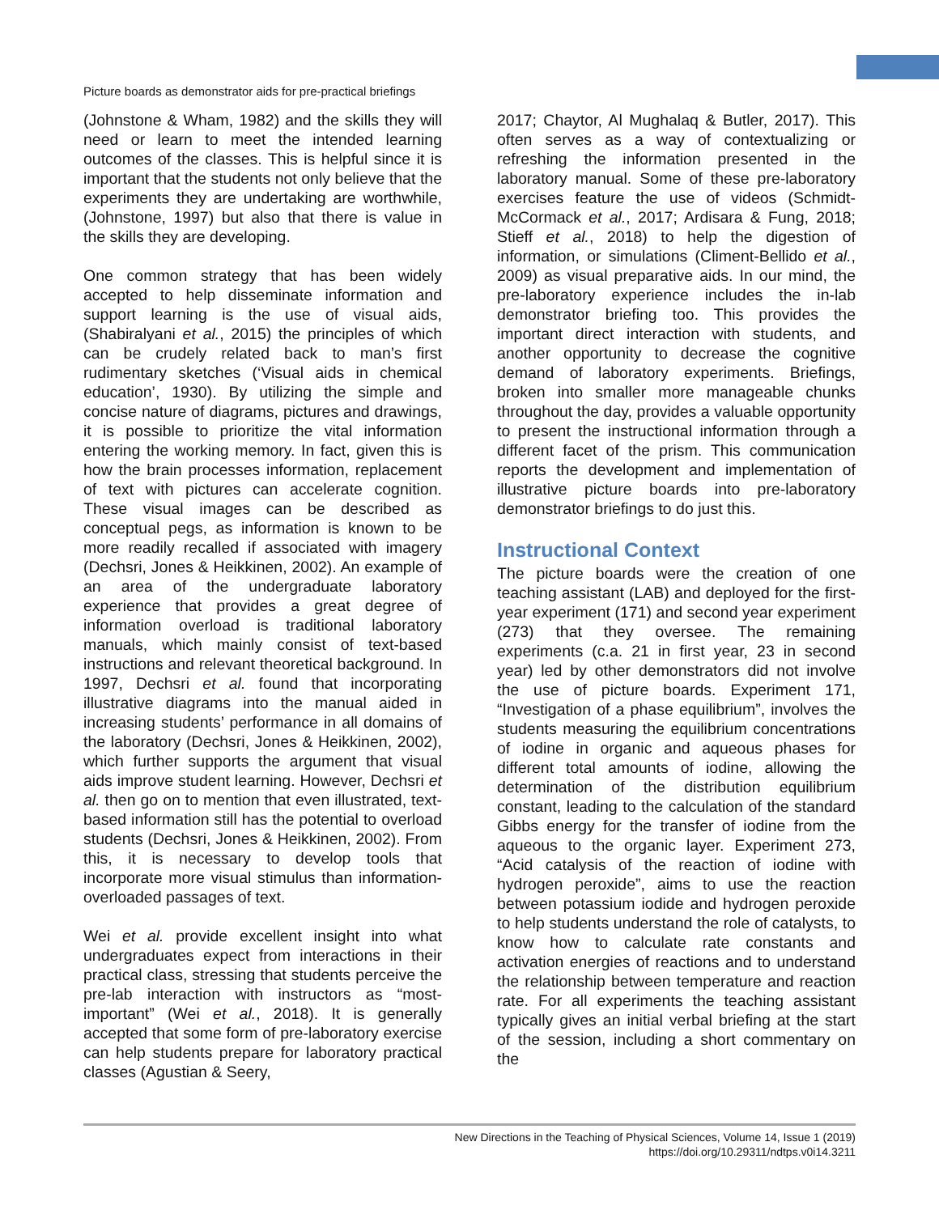Picture boards as demonstrator aids for pre-practical briefings
(Johnstone & Wham, 1982) and the skills they will need or learn to meet the intended learning outcomes of the classes. This is helpful since it is important that the students not only believe that the experiments they are undertaking are worthwhile, (Johnstone, 1997) but also that there is value in the skills they are developing.
One common strategy that has been widely accepted to help disseminate information and support learning is the use of visual aids, (Shabiralyani et al., 2015) the principles of which can be crudely related back to man’s first rudimentary sketches (‘Visual aids in chemical education’, 1930). By utilizing the simple and concise nature of diagrams, pictures and drawings, it is possible to prioritize the vital information entering the working memory. In fact, given this is how the brain processes information, replacement of text with pictures can accelerate cognition. These visual images can be described as conceptual pegs, as information is known to be more readily recalled if associated with imagery (Dechsri, Jones & Heikkinen, 2002). An example of an area of the undergraduate laboratory experience that provides a great degree of information overload is traditional laboratory manuals, which mainly consist of text-based instructions and relevant theoretical background. In 1997, Dechsri et al. found that incorporating illustrative diagrams into the manual aided in increasing students’ performance in all domains of the laboratory (Dechsri, Jones & Heikkinen, 2002), which further supports the argument that visual aids improve student learning. However, Dechsri et al. then go on to mention that even illustrated, text-based information still has the potential to overload students (Dechsri, Jones & Heikkinen, 2002). From this, it is necessary to develop tools that incorporate more visual stimulus than information-overloaded passages of text.
Wei et al. provide excellent insight into what undergraduates expect from interactions in their practical class, stressing that students perceive the pre-lab interaction with instructors as “most-important” (Wei et al., 2018). It is generally accepted that some form of pre-laboratory exercise can help students prepare for laboratory practical classes (Agustian & Seery,
2017; Chaytor, Al Mughalaq & Butler, 2017). This often serves as a way of contextualizing or refreshing the information presented in the laboratory manual. Some of these pre-laboratory exercises feature the use of videos (Schmidt-McCormack et al., 2017; Ardisara & Fung, 2018; Stieff et al., 2018) to help the digestion of information, or simulations (Climent-Bellido et al., 2009) as visual preparative aids. In our mind, the pre-laboratory experience includes the in-lab demonstrator briefing too. This provides the important direct interaction with students, and another opportunity to decrease the cognitive demand of laboratory experiments. Briefings, broken into smaller more manageable chunks throughout the day, provides a valuable opportunity to present the instructional information through a different facet of the prism. This communication reports the development and implementation of illustrative picture boards into pre-laboratory demonstrator briefings to do just this.
Instructional Context
The picture boards were the creation of one teaching assistant (LAB) and deployed for the first-year experiment (171) and second year experiment (273) that they oversee. The remaining experiments (c.a. 21 in first year, 23 in second year) led by other demonstrators did not involve the use of picture boards. Experiment 171, “Investigation of a phase equilibrium”, involves the students measuring the equilibrium concentrations of iodine in organic and aqueous phases for different total amounts of iodine, allowing the determination of the distribution equilibrium constant, leading to the calculation of the standard Gibbs energy for the transfer of iodine from the aqueous to the organic layer. Experiment 273, “Acid catalysis of the reaction of iodine with hydrogen peroxide”, aims to use the reaction between potassium iodide and hydrogen peroxide to help students understand the role of catalysts, to know how to calculate rate constants and activation energies of reactions and to understand the relationship between temperature and reaction rate. For all experiments the teaching assistant typically gives an initial verbal briefing at the start of the session, including a short commentary on the
New Directions in the Teaching of Physical Sciences, Volume 14, Issue 1 (2019)
https://doi.org/10.29311/ndtps.v0i14.3211